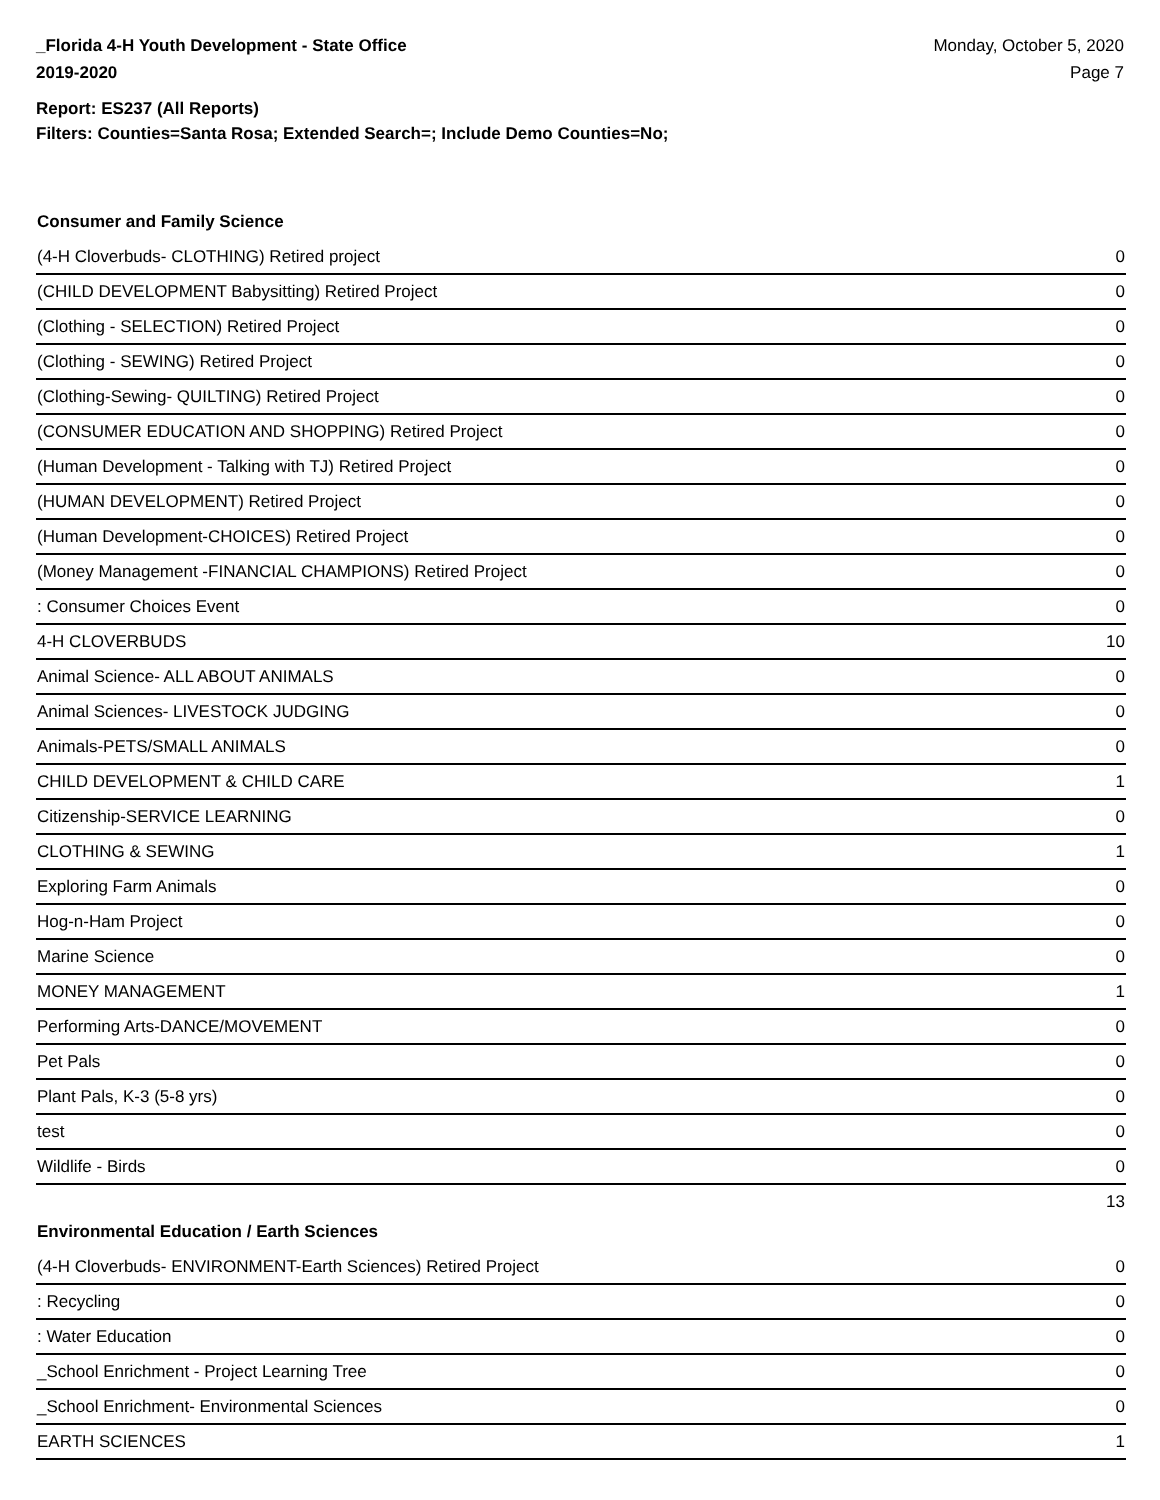_Florida 4-H Youth Development - State Office
2019-2020
Monday, October 5, 2020
Page 7
Report: ES237 (All Reports)
Filters: Counties=Santa Rosa; Extended Search=; Include Demo Counties=No;
Consumer and Family Science
| (4-H Cloverbuds- CLOTHING) Retired project | 0 |
| (CHILD DEVELOPMENT Babysitting) Retired Project | 0 |
| (Clothing - SELECTION) Retired Project | 0 |
| (Clothing - SEWING) Retired Project | 0 |
| (Clothing-Sewing- QUILTING) Retired Project | 0 |
| (CONSUMER EDUCATION AND SHOPPING) Retired Project | 0 |
| (Human Development - Talking with TJ) Retired Project | 0 |
| (HUMAN DEVELOPMENT) Retired Project | 0 |
| (Human Development-CHOICES) Retired Project | 0 |
| (Money Management -FINANCIAL CHAMPIONS) Retired Project | 0 |
| : Consumer Choices Event | 0 |
| 4-H CLOVERBUDS | 10 |
| Animal Science- ALL ABOUT ANIMALS | 0 |
| Animal Sciences- LIVESTOCK JUDGING | 0 |
| Animals-PETS/SMALL ANIMALS | 0 |
| CHILD DEVELOPMENT & CHILD CARE | 1 |
| Citizenship-SERVICE LEARNING | 0 |
| CLOTHING & SEWING | 1 |
| Exploring Farm Animals | 0 |
| Hog-n-Ham Project | 0 |
| Marine Science | 0 |
| MONEY MANAGEMENT | 1 |
| Performing Arts-DANCE/MOVEMENT | 0 |
| Pet Pals | 0 |
| Plant Pals, K-3 (5-8 yrs) | 0 |
| test | 0 |
| Wildlife - Birds | 0 |
| | 13 |
Environmental Education / Earth Sciences
| (4-H Cloverbuds- ENVIRONMENT-Earth Sciences) Retired Project | 0 |
| : Recycling | 0 |
| : Water Education | 0 |
| _School Enrichment - Project Learning Tree | 0 |
| _School Enrichment- Environmental Sciences | 0 |
| EARTH SCIENCES | 1 |